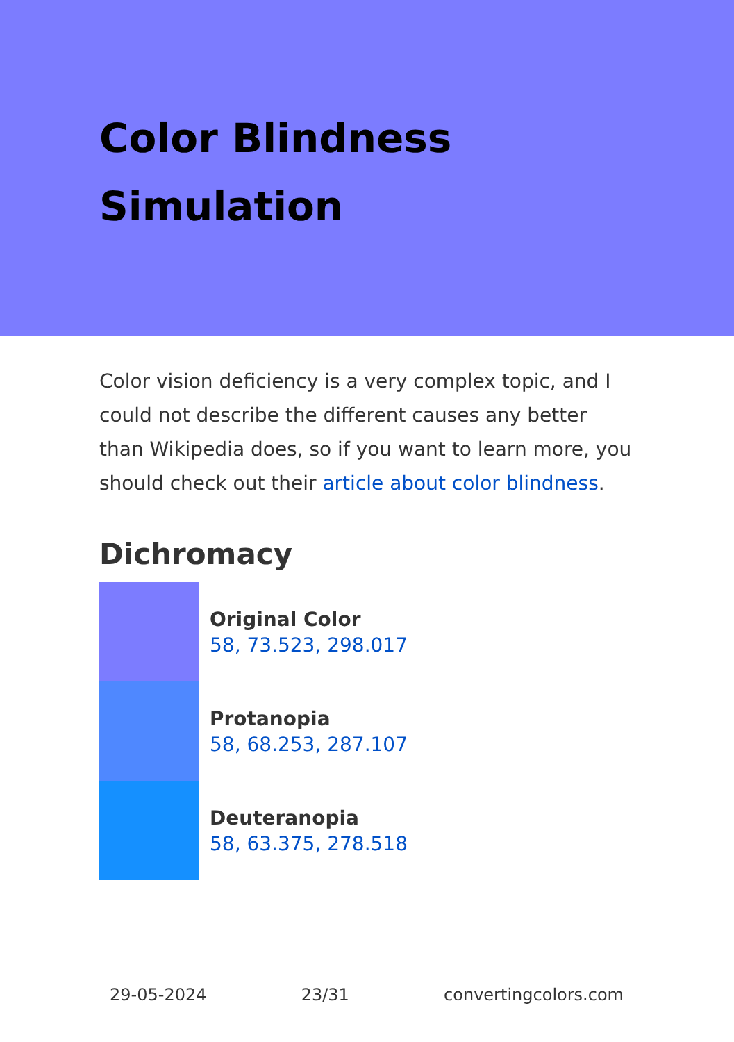Color Blindness Simulation
Color vision deficiency is a very complex topic, and I could not describe the different causes any better than Wikipedia does, so if you want to learn more, you should check out their article about color blindness.
Dichromacy
Original Color
58, 73.523, 298.017
Protanopia
58, 68.253, 287.107
Deuteranopia
58, 63.375, 278.518
29-05-2024 23/31 convertingcolors.com